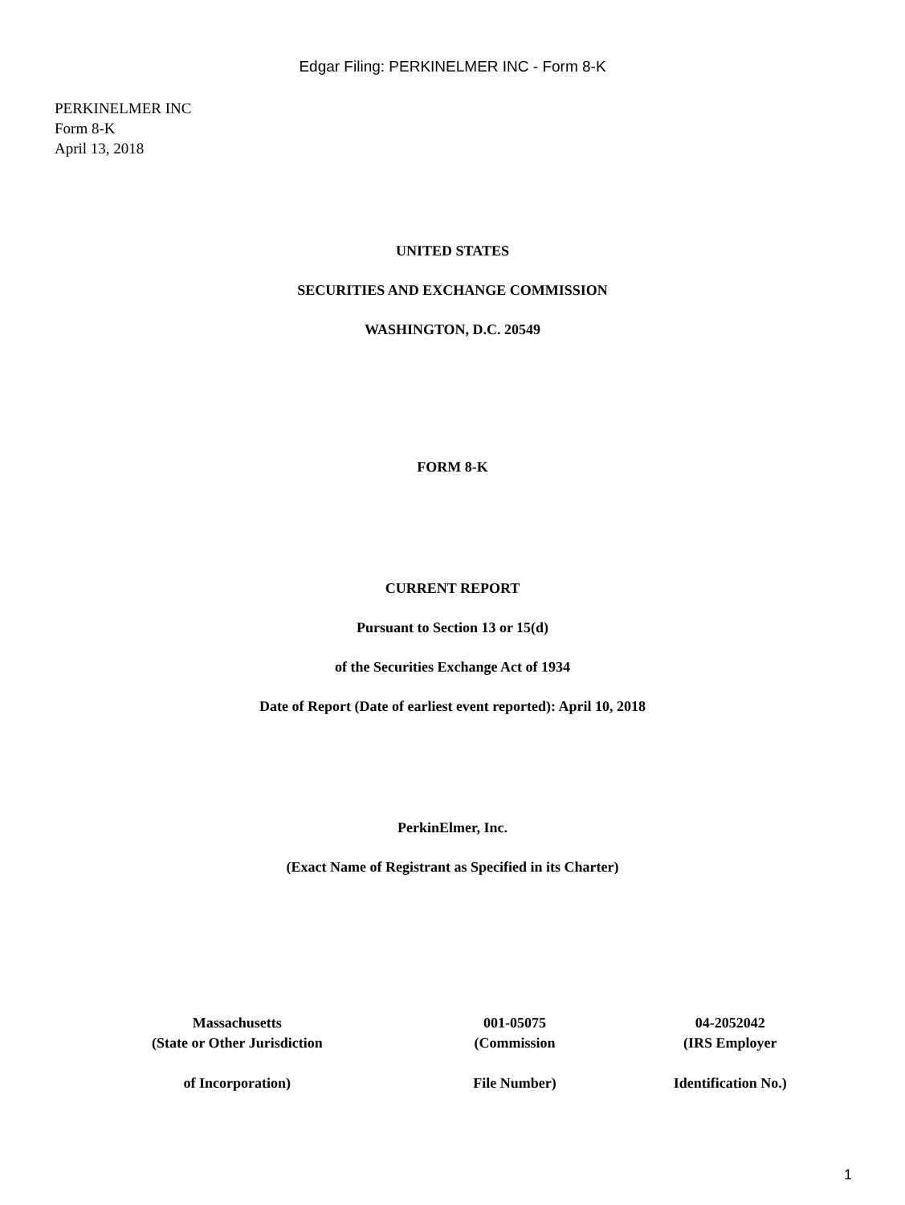Edgar Filing: PERKINELMER INC - Form 8-K
PERKINELMER INC
Form 8-K
April 13, 2018
UNITED STATES
SECURITIES AND EXCHANGE COMMISSION
WASHINGTON, D.C. 20549
FORM 8-K
CURRENT REPORT
Pursuant to Section 13 or 15(d)
of the Securities Exchange Act of 1934
Date of Report (Date of earliest event reported): April 10, 2018
PerkinElmer, Inc.
(Exact Name of Registrant as Specified in its Charter)
| Massachusetts (State or Other Jurisdiction of Incorporation) | 001-05075 (Commission File Number) | 04-2052042 (IRS Employer Identification No.) |
1